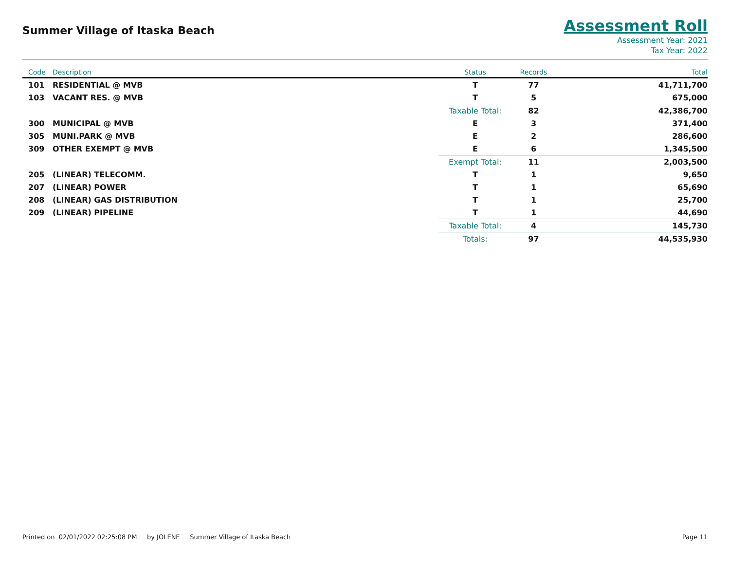Summer Village of Itaska Beach
Assessment Roll
Assessment Year: 2021
Tax Year: 2022
| Code | Description | Status | Records | Total |
| --- | --- | --- | --- | --- |
| 101 | RESIDENTIAL @ MVB | T | 77 | 41,711,700 |
| 103 | VACANT RES. @ MVB | T | 5 | 675,000 |
| | | Taxable Total: | 82 | 42,386,700 |
| 300 | MUNICIPAL @ MVB | E | 3 | 371,400 |
| 305 | MUNI.PARK @ MVB | E | 2 | 286,600 |
| 309 | OTHER EXEMPT @ MVB | E | 6 | 1,345,500 |
| | | Exempt Total: | 11 | 2,003,500 |
| 205 | (LINEAR) TELECOMM. | T | 1 | 9,650 |
| 207 | (LINEAR) POWER | T | 1 | 65,690 |
| 208 | (LINEAR) GAS DISTRIBUTION | T | 1 | 25,700 |
| 209 | (LINEAR) PIPELINE | T | 1 | 44,690 |
| | | Taxable Total: | 4 | 145,730 |
| | | Totals: | 97 | 44,535,930 |
Printed on 02/01/2022 02:25:08 PM by JOLENE Summer Village of Itaska Beach Page 11